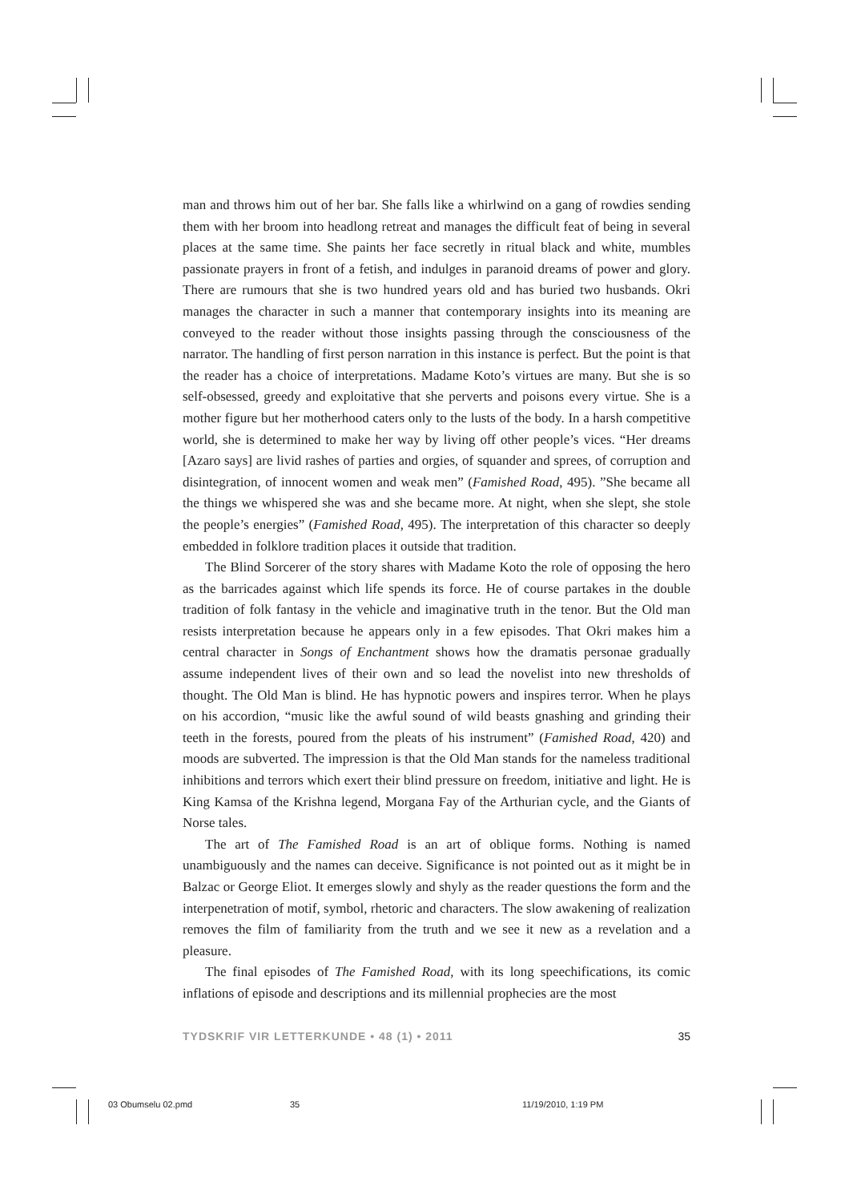man and throws him out of her bar. She falls like a whirlwind on a gang of rowdies sending them with her broom into headlong retreat and manages the difficult feat of being in several places at the same time. She paints her face secretly in ritual black and white, mumbles passionate prayers in front of a fetish, and indulges in paranoid dreams of power and glory. There are rumours that she is two hundred years old and has buried two husbands. Okri manages the character in such a manner that contemporary insights into its meaning are conveyed to the reader without those insights passing through the consciousness of the narrator. The handling of first person narration in this instance is perfect. But the point is that the reader has a choice of interpretations. Madame Koto’s virtues are many. But she is so self-obsessed, greedy and exploitative that she perverts and poisons every virtue. She is a mother figure but her motherhood caters only to the lusts of the body. In a harsh competitive world, she is determined to make her way by living off other people’s vices. “Her dreams [Azaro says] are livid rashes of parties and orgies, of squander and sprees, of corruption and disintegration, of innocent women and weak men” (Famished Road, 495). ”She became all the things we whispered she was and she became more. At night, when she slept, she stole the people’s energies” (Famished Road, 495). The interpretation of this character so deeply embedded in folklore tradition places it outside that tradition.
The Blind Sorcerer of the story shares with Madame Koto the role of opposing the hero as the barricades against which life spends its force. He of course partakes in the double tradition of folk fantasy in the vehicle and imaginative truth in the tenor. But the Old man resists interpretation because he appears only in a few episodes. That Okri makes him a central character in Songs of Enchantment shows how the dramatis personae gradually assume independent lives of their own and so lead the novelist into new thresholds of thought. The Old Man is blind. He has hypnotic powers and inspires terror. When he plays on his accordion, “music like the awful sound of wild beasts gnashing and grinding their teeth in the forests, poured from the pleats of his instrument” (Famished Road, 420) and moods are subverted. The impression is that the Old Man stands for the nameless traditional inhibitions and terrors which exert their blind pressure on freedom, initiative and light. He is King Kamsa of the Krishna legend, Morgana Fay of the Arthurian cycle, and the Giants of Norse tales.
The art of The Famished Road is an art of oblique forms. Nothing is named unambiguously and the names can deceive. Significance is not pointed out as it might be in Balzac or George Eliot. It emerges slowly and shyly as the reader questions the form and the interpenetration of motif, symbol, rhetoric and characters. The slow awakening of realization removes the film of familiarity from the truth and we see it new as a revelation and a pleasure.
The final episodes of The Famished Road, with its long speechifications, its comic inflations of episode and descriptions and its millennial prophecies are the most
TYDSKRIF VIR LETTERKUNDE • 48 (1) • 2011 35
03 Obumselu 02.pmd 35 11/19/2010, 1:19 PM